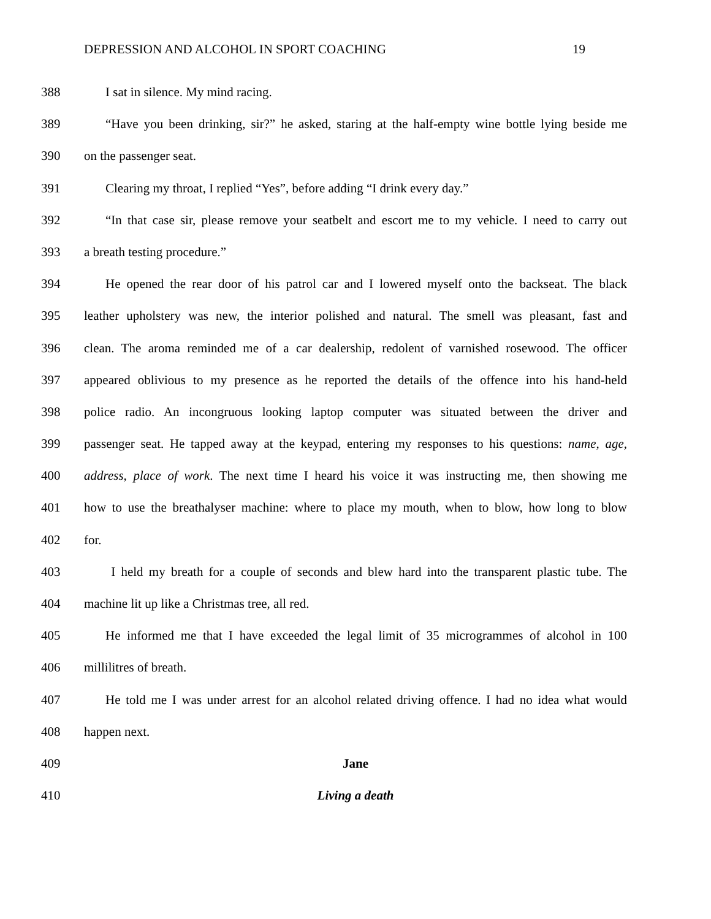DEPRESSION AND ALCOHOL IN SPORT COACHING 19
388 I sat in silence. My mind racing.
389 “Have you been drinking, sir?” he asked, staring at the half-empty wine bottle lying beside me
390 on the passenger seat.
391 Clearing my throat, I replied “Yes”, before adding “I drink every day.”
392 “In that case sir, please remove your seatbelt and escort me to my vehicle. I need to carry out
393 a breath testing procedure.”
394 He opened the rear door of his patrol car and I lowered myself onto the backseat. The black
395 leather upholstery was new, the interior polished and natural. The smell was pleasant, fast and
396 clean. The aroma reminded me of a car dealership, redolent of varnished rosewood. The officer
397 appeared oblivious to my presence as he reported the details of the offence into his hand-held
398 police radio. An incongruous looking laptop computer was situated between the driver and
399 passenger seat. He tapped away at the keypad, entering my responses to his questions: name, age,
400 address, place of work. The next time I heard his voice it was instructing me, then showing me
401 how to use the breathalyser machine: where to place my mouth, when to blow, how long to blow
402 for.
403 I held my breath for a couple of seconds and blew hard into the transparent plastic tube. The
404 machine lit up like a Christmas tree, all red.
405 He informed me that I have exceeded the legal limit of 35 microgrammes of alcohol in 100
406 millilitres of breath.
407 He told me I was under arrest for an alcohol related driving offence. I had no idea what would
408 happen next.
409 Jane
410 Living a death